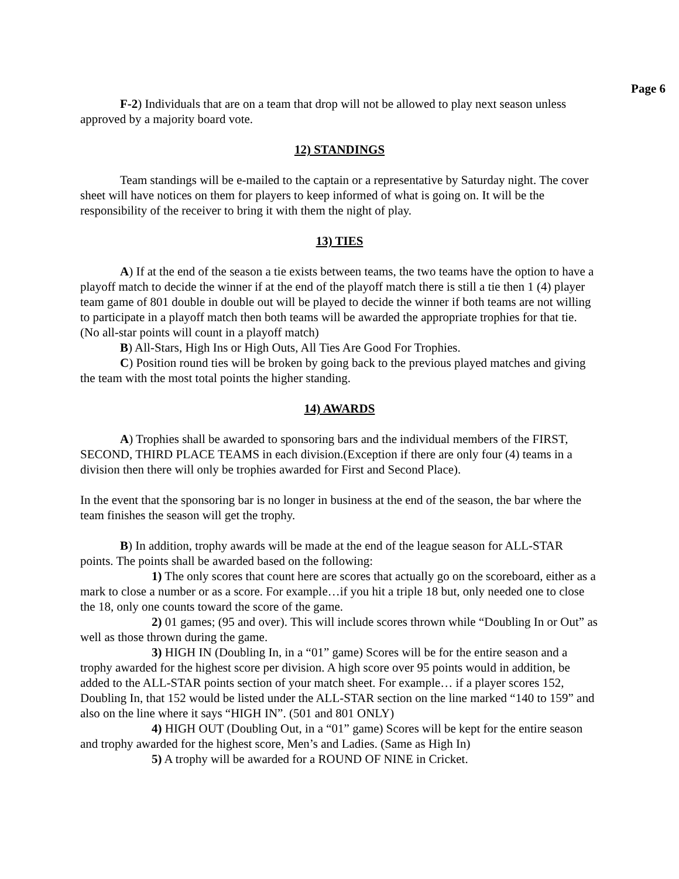Page 6
F-2) Individuals that are on a team that drop will not be allowed to play next season unless approved by a majority board vote.
12) STANDINGS
Team standings will be e-mailed to the captain or a representative by Saturday night. The cover sheet will have notices on them for players to keep informed of what is going on. It will be the responsibility of the receiver to bring it with them the night of play.
13) TIES
A) If at the end of the season a tie exists between teams, the two teams have the option to have a playoff match to decide the winner if at the end of the playoff match there is still a tie then 1 (4) player team game of 801 double in double out will be played to decide the winner if both teams are not willing to participate in a playoff match then both teams will be awarded the appropriate trophies for that tie. (No all-star points will count in a playoff match)
B) All-Stars, High Ins or High Outs, All Ties Are Good For Trophies.
C) Position round ties will be broken by going back to the previous played matches and giving the team with the most total points the higher standing.
14) AWARDS
A) Trophies shall be awarded to sponsoring bars and the individual members of the FIRST, SECOND, THIRD PLACE TEAMS in each division.(Exception if there are only four (4) teams in a division then there will only be trophies awarded for First and Second Place).
In the event that the sponsoring bar is no longer in business at the end of the season, the bar where the team finishes the season will get the trophy.
B) In addition, trophy awards will be made at the end of the league season for ALL-STAR points. The points shall be awarded based on the following:
1) The only scores that count here are scores that actually go on the scoreboard, either as a mark to close a number or as a score. For example…if you hit a triple 18 but, only needed one to close the 18, only one counts toward the score of the game.
2) 01 games; (95 and over). This will include scores thrown while “Doubling In or Out” as well as those thrown during the game.
3) HIGH IN (Doubling In, in a “01” game) Scores will be for the entire season and a trophy awarded for the highest score per division. A high score over 95 points would in addition, be added to the ALL-STAR points section of your match sheet. For example… if a player scores 152, Doubling In, that 152 would be listed under the ALL-STAR section on the line marked “140 to 159” and also on the line where it says “HIGH IN”. (501 and 801 ONLY)
4) HIGH OUT (Doubling Out, in a “01” game) Scores will be kept for the entire season and trophy awarded for the highest score, Men’s and Ladies. (Same as High In)
5) A trophy will be awarded for a ROUND OF NINE in Cricket.